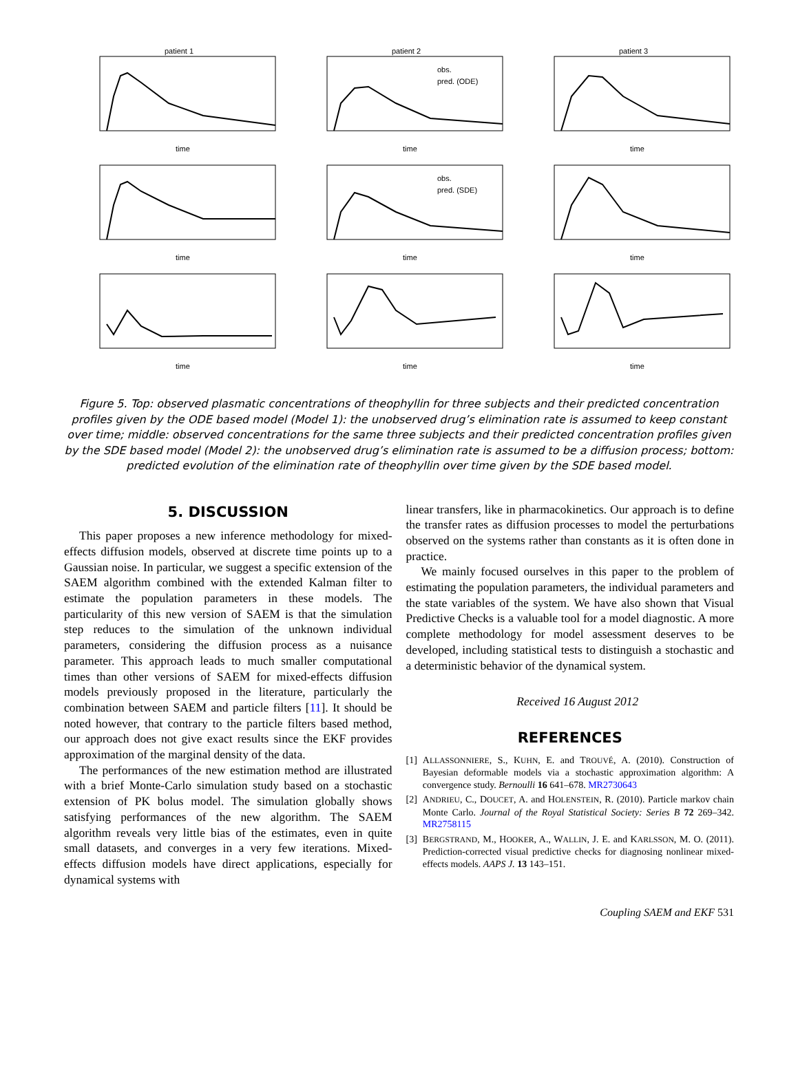patient 1
time
patient 2
time
obs.
pred. (ODE)
patient 3
time
time
time
obs.
pred. (SDE)
time
time
time
time
Figure 5. Top: observed plasmatic concentrations of theophyllin for three subjects and their predicted concentration profiles given by the ODE based model (Model 1): the unobserved drug’s elimination rate is assumed to keep constant over time; middle: observed concentrations for the same three subjects and their predicted concentration profiles given by the SDE based model (Model 2): the unobserved drug’s elimination rate is assumed to be a diffusion process; bottom: predicted evolution of the elimination rate of theophyllin over time given by the SDE based model.
5. DISCUSSION
This paper proposes a new inference methodology for mixed-effects diffusion models, observed at discrete time points up to a Gaussian noise. In particular, we suggest a specific extension of the SAEM algorithm combined with the extended Kalman filter to estimate the population parameters in these models. The particularity of this new version of SAEM is that the simulation step reduces to the simulation of the unknown individual parameters, considering the diffusion process as a nuisance parameter. This approach leads to much smaller computational times than other versions of SAEM for mixed-effects diffusion models previously proposed in the literature, particularly the combination between SAEM and particle filters [11]. It should be noted however, that contrary to the particle filters based method, our approach does not give exact results since the EKF provides approximation of the marginal density of the data.
The performances of the new estimation method are illustrated with a brief Monte-Carlo simulation study based on a stochastic extension of PK bolus model. The simulation globally shows satisfying performances of the new algorithm. The SAEM algorithm reveals very little bias of the estimates, even in quite small datasets, and converges in a very few iterations. Mixed-effects diffusion models have direct applications, especially for dynamical systems with
linear transfers, like in pharmacokinetics. Our approach is to define the transfer rates as diffusion processes to model the perturbations observed on the systems rather than constants as it is often done in practice.
We mainly focused ourselves in this paper to the problem of estimating the population parameters, the individual parameters and the state variables of the system. We have also shown that Visual Predictive Checks is a valuable tool for a model diagnostic. A more complete methodology for model assessment deserves to be developed, including statistical tests to distinguish a stochastic and a deterministic behavior of the dynamical system.
Received 16 August 2012
REFERENCES
[1] ALLASSONNIERE, S., KUHN, E. and TROUVÉ, A. (2010). Construction of Bayesian deformable models via a stochastic approximation algorithm: A convergence study. Bernoulli 16 641–678. MR2730643
[2] ANDRIEU, C., DOUCET, A. and HOLENSTEIN, R. (2010). Particle markov chain Monte Carlo. Journal of the Royal Statistical Society: Series B 72 269–342. MR2758115
[3] BERGSTRAND, M., HOOKER, A., WALLIN, J. E. and KARLSSON, M. O. (2011). Prediction-corrected visual predictive checks for diagnosing nonlinear mixed-effects models. AAPS J. 13 143–151.
Coupling SAEM and EKF 531